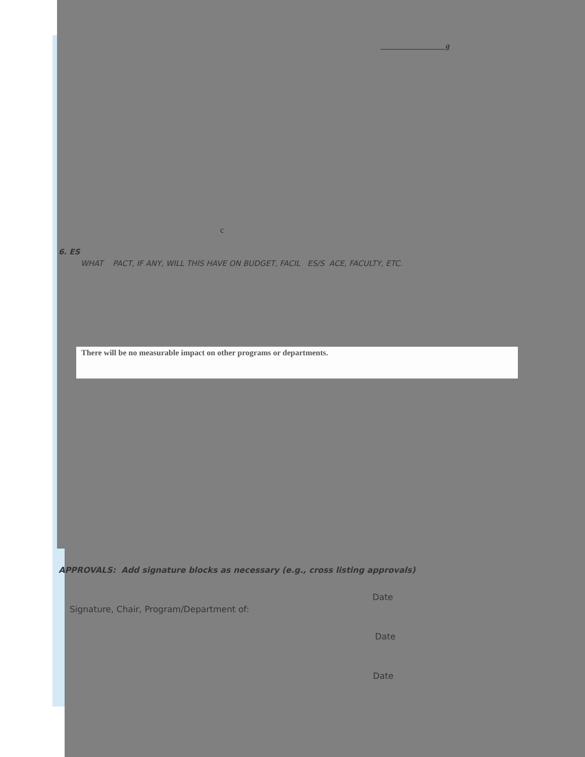________________g
c
6. ES
WHAT PACT, IF ANY, WILL THIS HAVE ON BUDGET, FACIL ES/S ACE, FACULTY, ETC.
There will be no measurable impact on other programs or departments.
APPROVALS: Add signature blocks as necessary (e.g., cross listing approvals)
Date
Signature, Chair, Program/Department of:
Date
Date